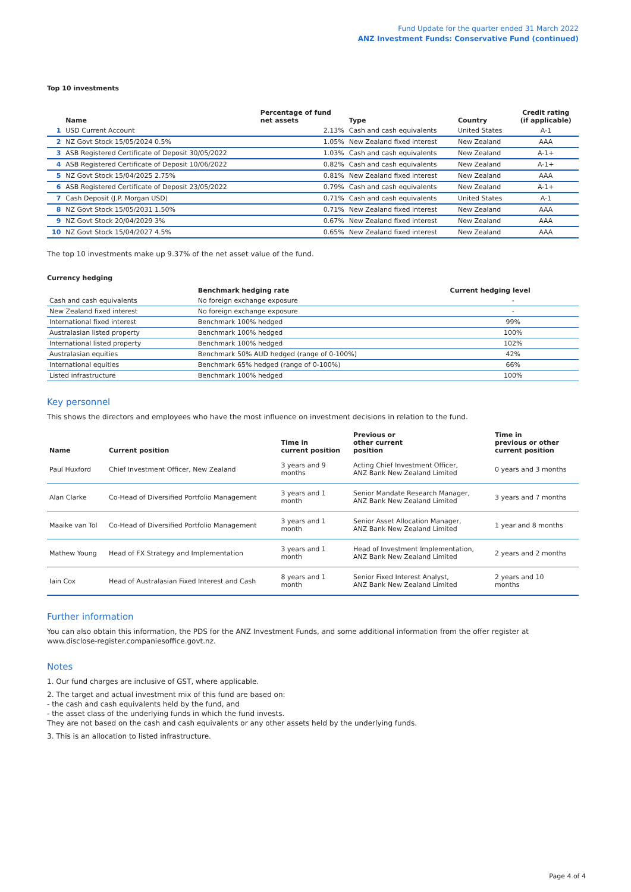Fund Update for the quarter ended 31 March 2022
ANZ Investment Funds: Conservative Fund (continued)
Top 10 investments
| | Name | Percentage of fund net assets | Type | Country | Credit rating (if applicable) |
| --- | --- | --- | --- | --- | --- |
| 1 | USD Current Account | 2.13% | Cash and cash equivalents | United States | A-1 |
| 2 | NZ Govt Stock 15/05/2024 0.5% | 1.05% | New Zealand fixed interest | New Zealand | AAA |
| 3 | ASB Registered Certificate of Deposit 30/05/2022 | 1.03% | Cash and cash equivalents | New Zealand | A-1+ |
| 4 | ASB Registered Certificate of Deposit 10/06/2022 | 0.82% | Cash and cash equivalents | New Zealand | A-1+ |
| 5 | NZ Govt Stock 15/04/2025 2.75% | 0.81% | New Zealand fixed interest | New Zealand | AAA |
| 6 | ASB Registered Certificate of Deposit 23/05/2022 | 0.79% | Cash and cash equivalents | New Zealand | A-1+ |
| 7 | Cash Deposit (J.P. Morgan USD) | 0.71% | Cash and cash equivalents | United States | A-1 |
| 8 | NZ Govt Stock 15/05/2031 1.50% | 0.71% | New Zealand fixed interest | New Zealand | AAA |
| 9 | NZ Govt Stock 20/04/2029 3% | 0.67% | New Zealand fixed interest | New Zealand | AAA |
| 10 | NZ Govt Stock 15/04/2027 4.5% | 0.65% | New Zealand fixed interest | New Zealand | AAA |
The top 10 investments make up 9.37% of the net asset value of the fund.
Currency hedging
| | Benchmark hedging rate | Current hedging level |
| --- | --- | --- |
| Cash and cash equivalents | No foreign exchange exposure | - |
| New Zealand fixed interest | No foreign exchange exposure | - |
| International fixed interest | Benchmark 100% hedged | 99% |
| Australasian listed property | Benchmark 100% hedged | 100% |
| International listed property | Benchmark 100% hedged | 102% |
| Australasian equities | Benchmark 50% AUD hedged (range of 0-100%) | 42% |
| International equities | Benchmark 65% hedged (range of 0-100%) | 66% |
| Listed infrastructure | Benchmark 100% hedged | 100% |
Key personnel
This shows the directors and employees who have the most influence on investment decisions in relation to the fund.
| Name | Current position | Time in current position | Previous or other current position | Time in previous or other current position |
| --- | --- | --- | --- | --- |
| Paul Huxford | Chief Investment Officer, New Zealand | 3 years and 9 months | Acting Chief Investment Officer, ANZ Bank New Zealand Limited | 0 years and 3 months |
| Alan Clarke | Co-Head of Diversified Portfolio Management | 3 years and 1 month | Senior Mandate Research Manager, ANZ Bank New Zealand Limited | 3 years and 7 months |
| Maaike van Tol | Co-Head of Diversified Portfolio Management | 3 years and 1 month | Senior Asset Allocation Manager, ANZ Bank New Zealand Limited | 1 year and 8 months |
| Mathew Young | Head of FX Strategy and Implementation | 3 years and 1 month | Head of Investment Implementation, ANZ Bank New Zealand Limited | 2 years and 2 months |
| Iain Cox | Head of Australasian Fixed Interest and Cash | 8 years and 1 month | Senior Fixed Interest Analyst, ANZ Bank New Zealand Limited | 2 years and 10 months |
Further information
You can also obtain this information, the PDS for the ANZ Investment Funds, and some additional information from the offer register at www.disclose-register.companiesoffice.govt.nz.
Notes
1. Our fund charges are inclusive of GST, where applicable.
2. The target and actual investment mix of this fund are based on:
- the cash and cash equivalents held by the fund, and
- the asset class of the underlying funds in which the fund invests.
They are not based on the cash and cash equivalents or any other assets held by the underlying funds.
3. This is an allocation to listed infrastructure.
Page 4 of 4